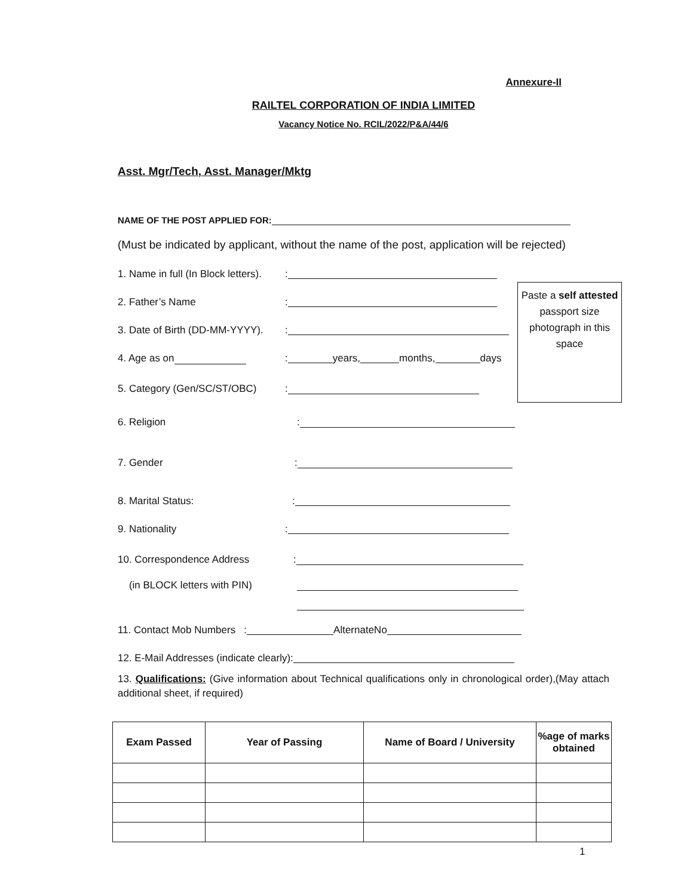Annexure-II
RAILTEL CORPORATION OF INDIA LIMITED
Vacancy Notice No. RCIL/2022/P&A/44/6
Asst. Mgr/Tech, Asst. Manager/Mktg
NAME OF THE POST APPLIED FOR:
(Must be indicated by applicant, without the name of the post, application will be rejected)
1. Name in full (In Block letters).:
2. Father’s Name:
3. Date of Birth (DD-MM-YYYY).:
4. Age as on: years, months, days
5. Category (Gen/SC/ST/OBC):
6. Religion:
7. Gender:
8. Marital Status::
9. Nationality:
10. Correspondence Address:
(in BLOCK letters with PIN)
11. Contact Mob Numbers : AlternateNo
12. E-Mail Addresses (indicate clearly):
13. Qualifications: (Give information about Technical qualifications only in chronological order),(May attach additional sheet, if required)
| Exam Passed | Year of Passing | Name of Board / University | %age of marks obtained |
| --- | --- | --- | --- |
1
Paste a self attested passport size photograph in this space